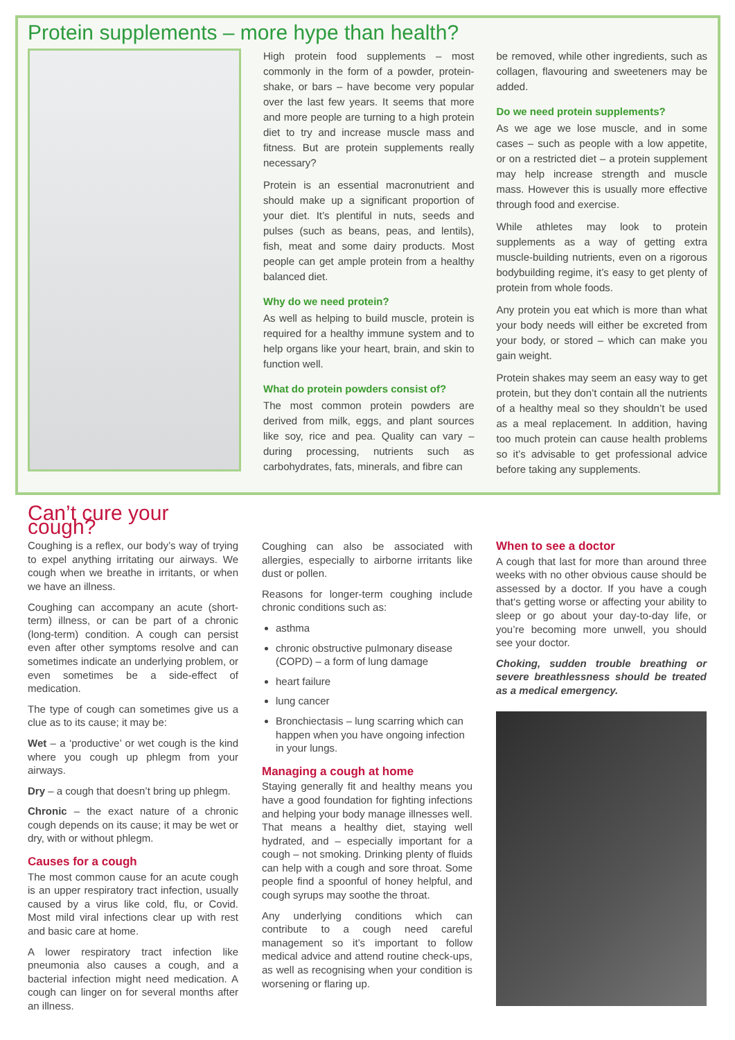Protein supplements – more hype than health?
High protein food supplements – most commonly in the form of a powder, protein-shake, or bars – have become very popular over the last few years. It seems that more and more people are turning to a high protein diet to try and increase muscle mass and fitness. But are protein supplements really necessary?
Protein is an essential macronutrient and should make up a significant proportion of your diet. It’s plentiful in nuts, seeds and pulses (such as beans, peas, and lentils), fish, meat and some dairy products. Most people can get ample protein from a healthy balanced diet.
Why do we need protein?
As well as helping to build muscle, protein is required for a healthy immune system and to help organs like your heart, brain, and skin to function well.
What do protein powders consist of?
The most common protein powders are derived from milk, eggs, and plant sources like soy, rice and pea. Quality can vary – during processing, nutrients such as carbohydrates, fats, minerals, and fibre can
be removed, while other ingredients, such as collagen, flavouring and sweeteners may be added.
Do we need protein supplements?
As we age we lose muscle, and in some cases – such as people with a low appetite, or on a restricted diet – a protein supplement may help increase strength and muscle mass. However this is usually more effective through food and exercise.
While athletes may look to protein supplements as a way of getting extra muscle-building nutrients, even on a rigorous bodybuilding regime, it’s easy to get plenty of protein from whole foods.
Any protein you eat which is more than what your body needs will either be excreted from your body, or stored – which can make you gain weight.
Protein shakes may seem an easy way to get protein, but they don’t contain all the nutrients of a healthy meal so they shouldn’t be used as a meal replacement. In addition, having too much protein can cause health problems so it’s advisable to get professional advice before taking any supplements.
Can’t cure your cough?
Coughing is a reflex, our body’s way of trying to expel anything irritating our airways. We cough when we breathe in irritants, or when we have an illness.
Coughing can accompany an acute (short-term) illness, or can be part of a chronic (long-term) condition. A cough can persist even after other symptoms resolve and can sometimes indicate an underlying problem, or even sometimes be a side-effect of medication.
The type of cough can sometimes give us a clue as to its cause; it may be:
Wet – a ‘productive’ or wet cough is the kind where you cough up phlegm from your airways.
Dry – a cough that doesn’t bring up phlegm.
Chronic – the exact nature of a chronic cough depends on its cause; it may be wet or dry, with or without phlegm.
Causes for a cough
The most common cause for an acute cough is an upper respiratory tract infection, usually caused by a virus like cold, flu, or Covid. Most mild viral infections clear up with rest and basic care at home.
A lower respiratory tract infection like pneumonia also causes a cough, and a bacterial infection might need medication. A cough can linger on for several months after an illness.
Coughing can also be associated with allergies, especially to airborne irritants like dust or pollen.
Reasons for longer-term coughing include chronic conditions such as:
asthma
chronic obstructive pulmonary disease (COPD) – a form of lung damage
heart failure
lung cancer
Bronchiectasis – lung scarring which can happen when you have ongoing infection in your lungs.
Managing a cough at home
Staying generally fit and healthy means you have a good foundation for fighting infections and helping your body manage illnesses well. That means a healthy diet, staying well hydrated, and – especially important for a cough – not smoking. Drinking plenty of fluids can help with a cough and sore throat. Some people find a spoonful of honey helpful, and cough syrups may soothe the throat.
Any underlying conditions which can contribute to a cough need careful management so it’s important to follow medical advice and attend routine check-ups, as well as recognising when your condition is worsening or flaring up.
When to see a doctor
A cough that last for more than around three weeks with no other obvious cause should be assessed by a doctor. If you have a cough that‘s getting worse or affecting your ability to sleep or go about your day-to-day life, or you’re becoming more unwell, you should see your doctor.
Choking, sudden trouble breathing or severe breathlessness should be treated as a medical emergency.